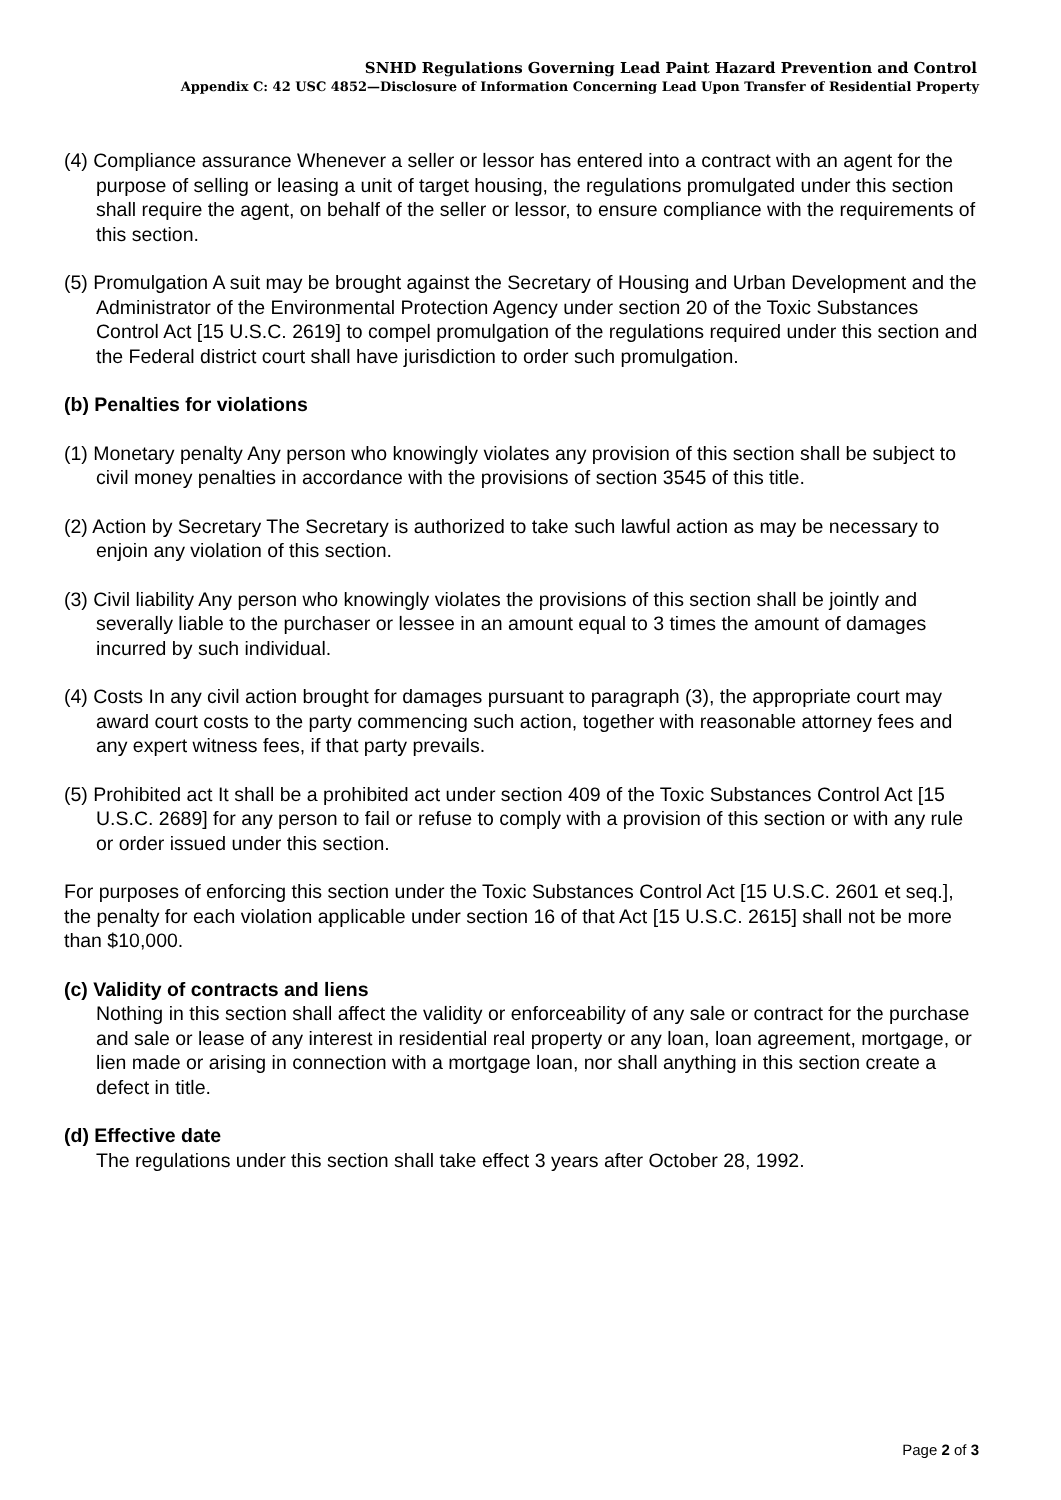SNHD Regulations Governing Lead Paint Hazard Prevention and Control
Appendix C: 42 USC 4852—Disclosure of Information Concerning Lead Upon Transfer of Residential Property
(4) Compliance assurance Whenever a seller or lessor has entered into a contract with an agent for the purpose of selling or leasing a unit of target housing, the regulations promulgated under this section shall require the agent, on behalf of the seller or lessor, to ensure compliance with the requirements of this section.
(5) Promulgation A suit may be brought against the Secretary of Housing and Urban Development and the Administrator of the Environmental Protection Agency under section 20 of the Toxic Substances Control Act [15 U.S.C. 2619] to compel promulgation of the regulations required under this section and the Federal district court shall have jurisdiction to order such promulgation.
(b) Penalties for violations
(1) Monetary penalty Any person who knowingly violates any provision of this section shall be subject to civil money penalties in accordance with the provisions of section 3545 of this title.
(2) Action by Secretary The Secretary is authorized to take such lawful action as may be necessary to enjoin any violation of this section.
(3) Civil liability Any person who knowingly violates the provisions of this section shall be jointly and severally liable to the purchaser or lessee in an amount equal to 3 times the amount of damages incurred by such individual.
(4) Costs In any civil action brought for damages pursuant to paragraph (3), the appropriate court may award court costs to the party commencing such action, together with reasonable attorney fees and any expert witness fees, if that party prevails.
(5) Prohibited act It shall be a prohibited act under section 409 of the Toxic Substances Control Act [15 U.S.C. 2689] for any person to fail or refuse to comply with a provision of this section or with any rule or order issued under this section.
For purposes of enforcing this section under the Toxic Substances Control Act [15 U.S.C. 2601 et seq.], the penalty for each violation applicable under section 16 of that Act [15 U.S.C. 2615] shall not be more than $10,000.
(c) Validity of contracts and liens
Nothing in this section shall affect the validity or enforceability of any sale or contract for the purchase and sale or lease of any interest in residential real property or any loan, loan agreement, mortgage, or lien made or arising in connection with a mortgage loan, nor shall anything in this section create a defect in title.
(d) Effective date
The regulations under this section shall take effect 3 years after October 28, 1992.
Page 2 of 3